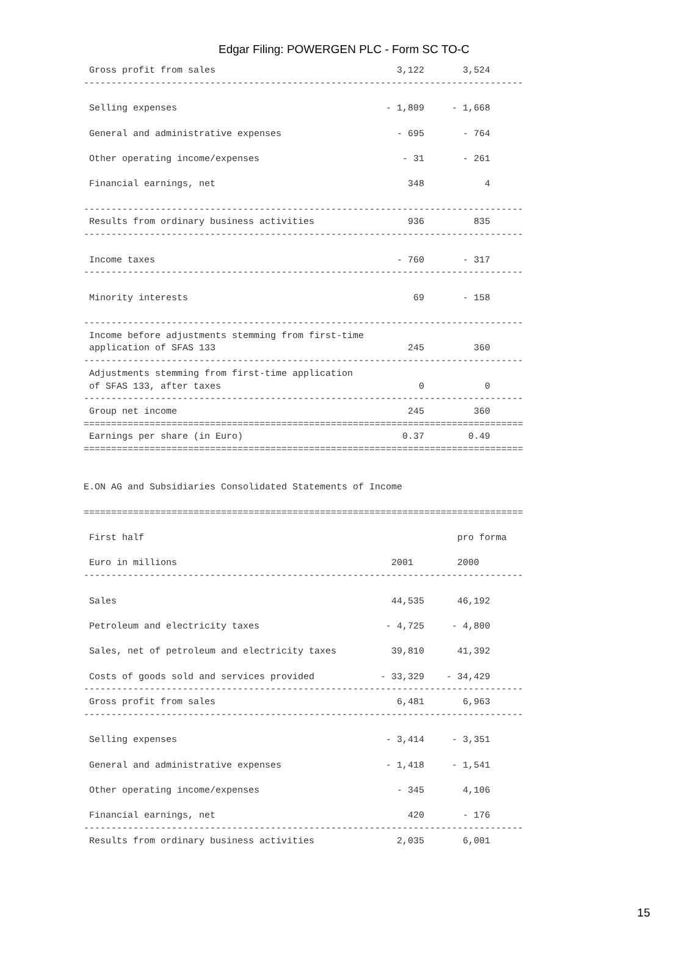Edgar Filing: POWERGEN PLC - Form SC TO-C
 Gross profit from sales                                 3,122       3,524
--------------------------------------------------------------------------------

 Selling expenses                                      - 1,809     - 1,668

 General and administrative expenses                     - 695       - 764

 Other operating income/expenses                          - 31       - 261

 Financial earnings, net                                   348           4

--------------------------------------------------------------------------------
 Results from ordinary business activities                 936         835
--------------------------------------------------------------------------------

 Income taxes                                            - 760       - 317
--------------------------------------------------------------------------------

 Minority interests                                         69       - 158

--------------------------------------------------------------------------------
 Income before adjustments stemming from first-time
 application of SFAS 133                                   245         360
--------------------------------------------------------------------------------
 Adjustments stemming from first-time application
 of SFAS 133, after taxes                                    0           0
--------------------------------------------------------------------------------
 Group net income                                          245         360
================================================================================
 Earnings per share (in Euro)                             0.37        0.49
================================================================================


E.ON AG and Subsidiaries Consolidated Statements of Income

================================================================================

 First half                                                         pro forma

 Euro in millions                                       2001        2000
--------------------------------------------------------------------------------

 Sales                                                  44,535      46,192

 Petroleum and electricity taxes                       - 4,725     - 4,800

 Sales, net of petroleum and electricity taxes          39,810      41,392

 Costs of goods sold and services provided            - 33,329    - 34,429
--------------------------------------------------------------------------------
 Gross profit from sales                                 6,481       6,963
--------------------------------------------------------------------------------

 Selling expenses                                      - 3,414     - 3,351

 General and administrative expenses                   - 1,418     - 1,541

 Other operating income/expenses                         - 345       4,106

 Financial earnings, net                                   420       - 176
--------------------------------------------------------------------------------
 Results from ordinary business activities               2,035       6,001
15